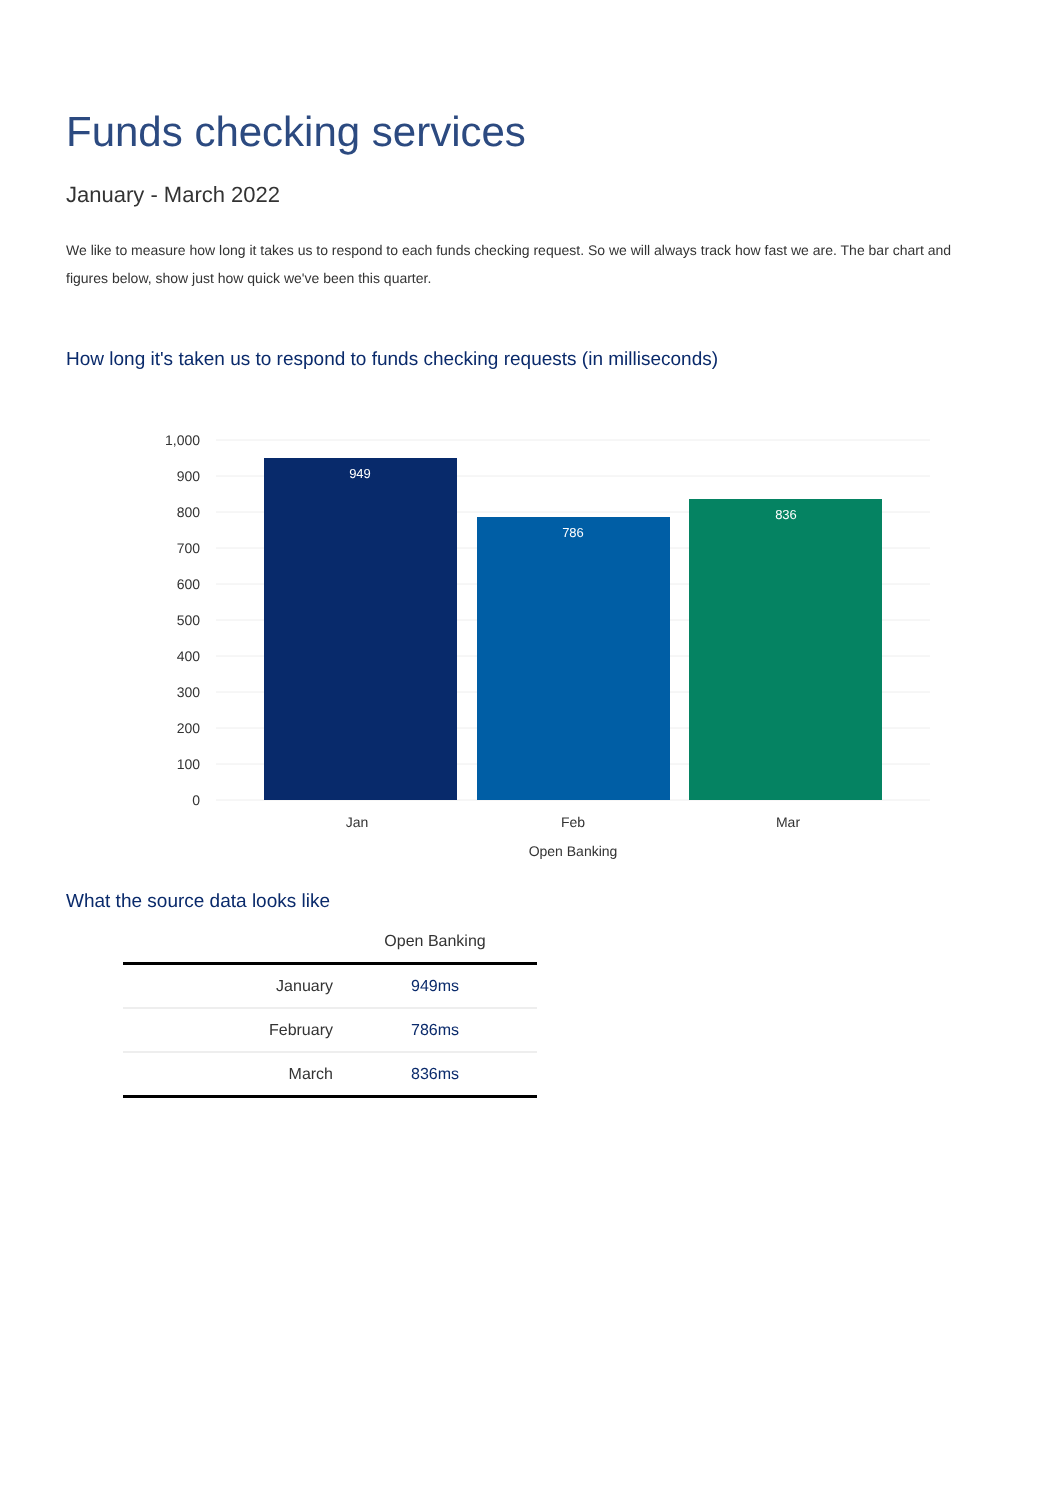Funds checking services
January - March 2022
We like to measure how long it takes us to respond to each funds checking request. So we will always track how fast we are. The bar chart and figures below, show just how quick we've been this quarter.
How long it's taken us to respond to funds checking requests (in milliseconds)
1,000
900
800
700
600
500
400
300
200
100
0
949
786
836
Jan
Feb
Mar
Open Banking
What the source data looks like
| | Open Banking |
| --- | --- |
| January | 949ms |
| February | 786ms |
| March | 836ms |